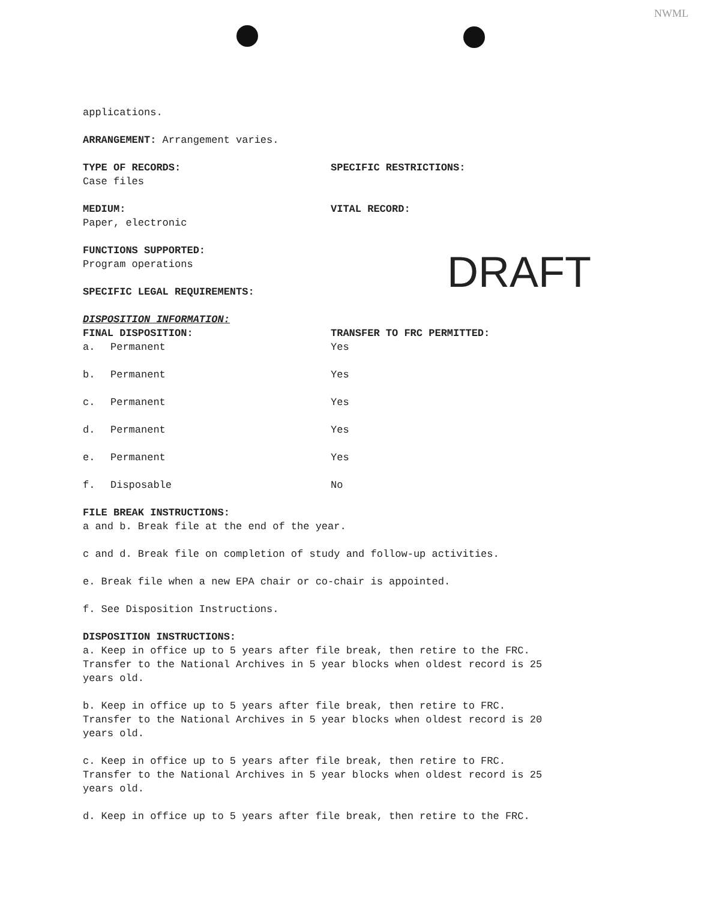NWML
DRAFT
applications.
ARRANGEMENT: Arrangement varies.
TYPE OF RECORDS:
Case files
SPECIFIC RESTRICTIONS:
MEDIUM:
Paper, electronic
VITAL RECORD:
FUNCTIONS SUPPORTED:
Program operations
SPECIFIC LEGAL REQUIREMENTS:
DISPOSITION INFORMATION:
FINAL DISPOSITION:
a. Permanent
TRANSFER TO FRC PERMITTED:
Yes
b. Permanent Yes
c. Permanent Yes
d. Permanent Yes
e. Permanent Yes
f. Disposable No
FILE BREAK INSTRUCTIONS:
a and b. Break file at the end of the year.
c and d. Break file on completion of study and follow-up activities.
e. Break file when a new EPA chair or co-chair is appointed.
f. See Disposition Instructions.
DISPOSITION INSTRUCTIONS:
a. Keep in office up to 5 years after file break, then retire to the FRC.
Transfer to the National Archives in 5 year blocks when oldest record is 25
years old.
b. Keep in office up to 5 years after file break, then retire to FRC.
Transfer to the National Archives in 5 year blocks when oldest record is 20
years old.
c. Keep in office up to 5 years after file break, then retire to FRC.
Transfer to the National Archives in 5 year blocks when oldest record is 25
years old.
d. Keep in office up to 5 years after file break, then retire to the FRC.